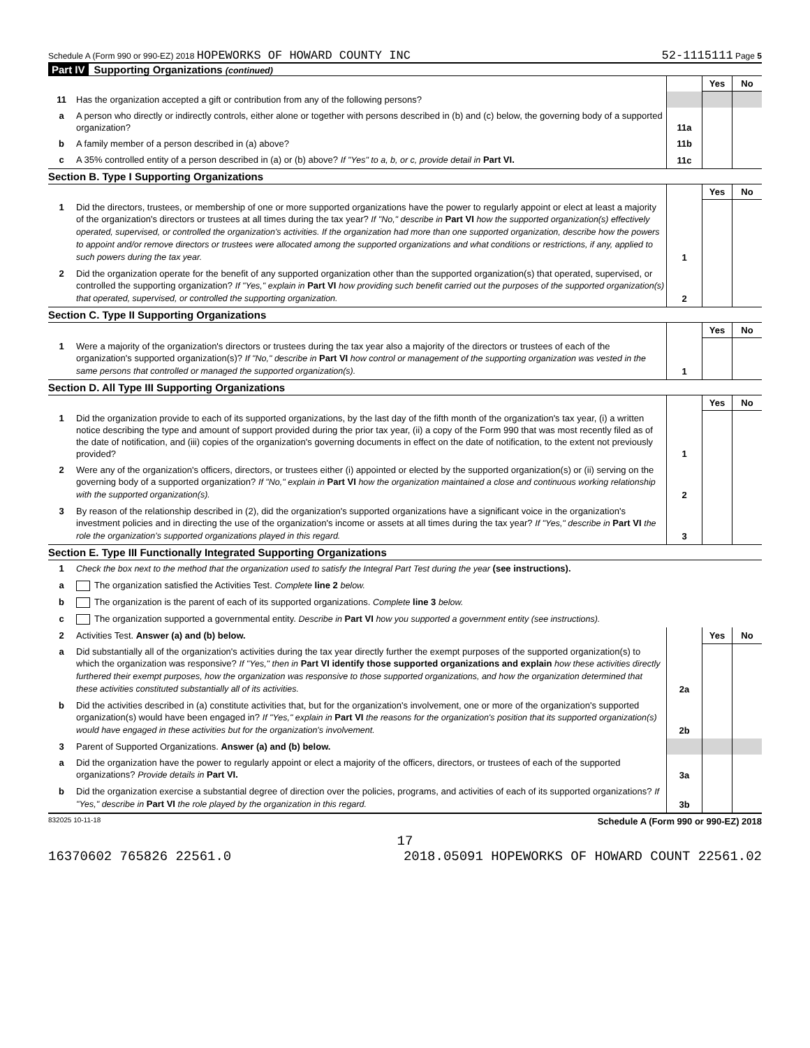Schedule A (Form 990 or 990-EZ) 2018 HOPEWORKS OF HOWARD COUNTY INC 52-1115111 Page 5
Part IV Supporting Organizations (continued)
| | | | Yes | No |
| 11 | Has the organization accepted a gift or contribution from any of the following persons? | | | |
| a | A person who directly or indirectly controls, either alone or together with persons described in (b) and (c) below, the governing body of a supported organization? | 11a | | |
| b | A family member of a person described in (a) above? | 11b | | |
| c | A 35% controlled entity of a person described in (a) or (b) above? If "Yes" to a, b, or c, provide detail in Part VI. | 11c | | |
Section B. Type I Supporting Organizations
| | | | Yes | No |
| 1 | Did the directors, trustees, or membership of one or more supported organizations have the power to regularly appoint or elect at least a majority of the organization's directors or trustees at all times during the tax year? If "No," describe in Part VI how the supported organization(s) effectively operated, supervised, or controlled the organization's activities. If the organization had more than one supported organization, describe how the powers to appoint and/or remove directors or trustees were allocated among the supported organizations and what conditions or restrictions, if any, applied to such powers during the tax year. | 1 | | |
| 2 | Did the organization operate for the benefit of any supported organization other than the supported organization(s) that operated, supervised, or controlled the supporting organization? If "Yes," explain in Part VI how providing such benefit carried out the purposes of the supported organization(s) that operated, supervised, or controlled the supporting organization. | 2 | | |
Section C. Type II Supporting Organizations
| | | | Yes | No |
| 1 | Were a majority of the organization's directors or trustees during the tax year also a majority of the directors or trustees of each of the organization's supported organization(s)? If "No," describe in Part VI how control or management of the supporting organization was vested in the same persons that controlled or managed the supported organization(s). | 1 | | |
Section D. All Type III Supporting Organizations
| | | | Yes | No |
| 1 | Did the organization provide to each of its supported organizations, by the last day of the fifth month of the organization's tax year, (i) a written notice describing the type and amount of support provided during the prior tax year, (ii) a copy of the Form 990 that was most recently filed as of the date of notification, and (iii) copies of the organization's governing documents in effect on the date of notification, to the extent not previously provided? | 1 | | |
| 2 | Were any of the organization's officers, directors, or trustees either (i) appointed or elected by the supported organization(s) or (ii) serving on the governing body of a supported organization? If "No," explain in Part VI how the organization maintained a close and continuous working relationship with the supported organization(s). | 2 | | |
| 3 | By reason of the relationship described in (2), did the organization's supported organizations have a significant voice in the organization's investment policies and in directing the use of the organization's income or assets at all times during the tax year? If "Yes," describe in Part VI the role the organization's supported organizations played in this regard. | 3 | | |
Section E. Type III Functionally Integrated Supporting Organizations
| 1 | Check the box next to the method that the organization used to satisfy the Integral Part Test during the year (see instructions). | | | |
| a | The organization satisfied the Activities Test. Complete line 2 below. | | | |
| b | The organization is the parent of each of its supported organizations. Complete line 3 below. | | | |
| c | The organization supported a governmental entity. Describe in Part VI how you supported a government entity (see instructions). | | | |
| 2 | Activities Test. Answer (a) and (b) below. | | Yes | No |
| a | Did substantially all of the organization's activities during the tax year directly further the exempt purposes of the supported organization(s) to which the organization was responsive? If "Yes," then in Part VI identify those supported organizations and explain how these activities directly furthered their exempt purposes, how the organization was responsive to those supported organizations, and how the organization determined that these activities constituted substantially all of its activities. | 2a | | |
| b | Did the activities described in (a) constitute activities that, but for the organization's involvement, one or more of the organization's supported organization(s) would have been engaged in? If "Yes," explain in Part VI the reasons for the organization's position that its supported organization(s) would have engaged in these activities but for the organization's involvement. | 2b | | |
| 3 | Parent of Supported Organizations. Answer (a) and (b) below. | | | |
| a | Did the organization have the power to regularly appoint or elect a majority of the officers, directors, or trustees of each of the supported organizations? Provide details in Part VI. | 3a | | |
| b | Did the organization exercise a substantial degree of direction over the policies, programs, and activities of each of its supported organizations? If "Yes," describe in Part VI the role played by the organization in this regard. | 3b | | |
832025 10-11-18 Schedule A (Form 990 or 990-EZ) 2018
17
16370602 765826 22561.0 2018.05091 HOPEWORKS OF HOWARD COUNT 22561.02